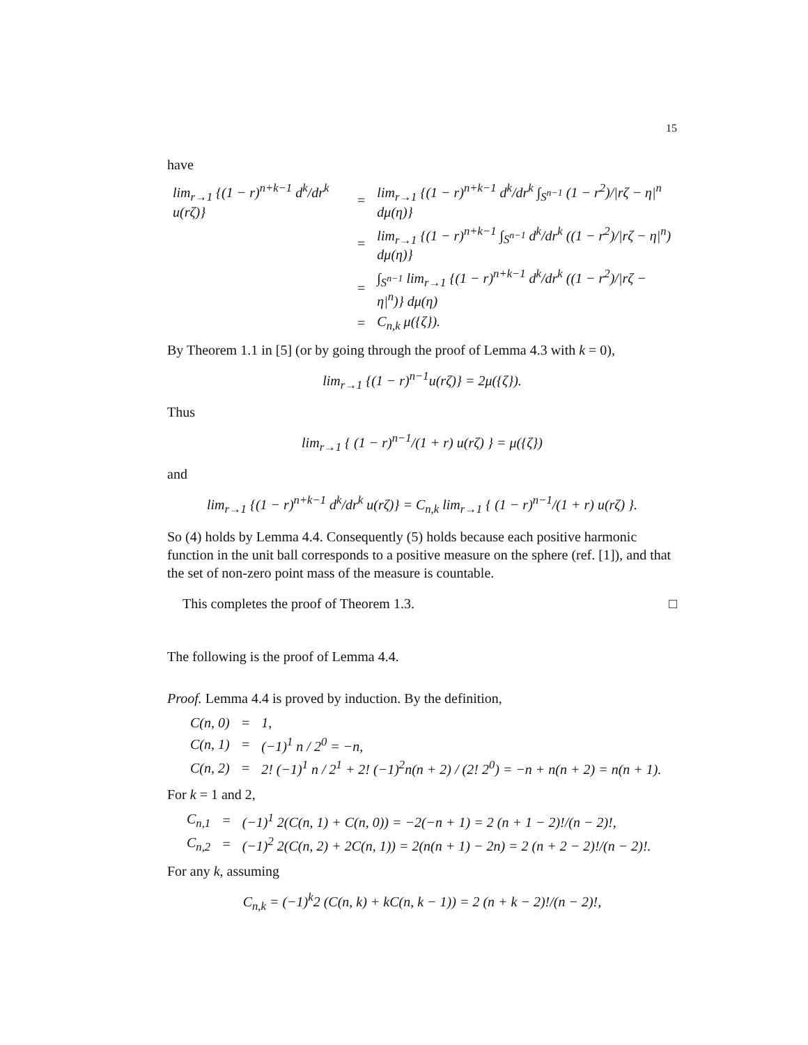15
have
| lim<sub>r→1</sub> {(1 − r)<sup>n+k−1</sup> d<sup>k</sup>/dr<sup>k</sup> u(rζ)} | = | lim<sub>r→1</sub> {(1 − r)<sup>n+k−1</sup> d<sup>k</sup>/dr<sup>k</sup> ∫<sub>S<sup>n−1</sup></sub> (1 − r<sup>2</sup>)//rζ − η/<sup>n</sup> dμ(η)} |
| | = | lim<sub>r→1</sub> {(1 − r)<sup>n+k−1</sup> ∫<sub>S<sup>n−1</sup></sub> d<sup>k</sup>/dr<sup>k</sup> ((1 − r<sup>2</sup>)//rζ − η/<sup>n</sup>) dμ(η)} |
| | = | ∫<sub>S<sup>n−1</sup></sub> lim<sub>r→1</sub> {(1 − r)<sup>n+k−1</sup> d<sup>k</sup>/dr<sup>k</sup> ((1 − r<sup>2</sup>)//rζ − η/<sup>n</sup>)} dμ(η) |
| | = | C<sub>n,k</sub> μ({ζ}). |
By Theorem 1.1 in [5] (or by going through the proof of Lemma 4.3 with k = 0),
lim<sub>r→1</sub> {(1 − r)<sup>n−1</sup>u(rζ)} = 2μ({ζ}).
Thus
lim<sub>r→1</sub> { (1 − r)<sup>n−1</sup>/(1 + r) u(rζ) } = μ({ζ})
and
lim<sub>r→1</sub> {(1 − r)<sup>n+k−1</sup> d<sup>k</sup>/dr<sup>k</sup> u(rζ)} = C<sub>n,k</sub> lim<sub>r→1</sub> { (1 − r)<sup>n−1</sup>/(1 + r) u(rζ) }.
So (4) holds by Lemma 4.4. Consequently (5) holds because each positive harmonic function in the unit ball corresponds to a positive measure on the sphere (ref. [1]), and that the set of non-zero point mass of the measure is countable.
This completes the proof of Theorem 1.3. □
The following is the proof of Lemma 4.4.
Proof. Lemma 4.4 is proved by induction. By the definition,
| C(n, 0) | = | 1, |
| C(n, 1) | = | (−1)<sup>1</sup> n / 2<sup>0</sup> = −n, |
| C(n, 2) | = | 2! (−1)<sup>1</sup> n / 2<sup>1</sup> + 2! (−1)<sup>2</sup>n(n + 2) / (2! 2<sup>0</sup>) = −n + n(n + 2) = n(n + 1). |
For k = 1 and 2,
| C<sub>n,1</sub> | = | (−1)<sup>1</sup> 2(C(n, 1) + C(n, 0)) = −2(−n + 1) = 2 (n + 1 − 2)!/(n − 2)!, |
| C<sub>n,2</sub> | = | (−1)<sup>2</sup> 2(C(n, 2) + 2C(n, 1)) = 2(n(n + 1) − 2n) = 2 (n + 2 − 2)!/(n − 2)!. |
For any k, assuming
C<sub>n,k</sub> = (−1)<sup>k</sup>2 (C(n, k) + kC(n, k − 1)) = 2 (n + k − 2)!/(n − 2)!,